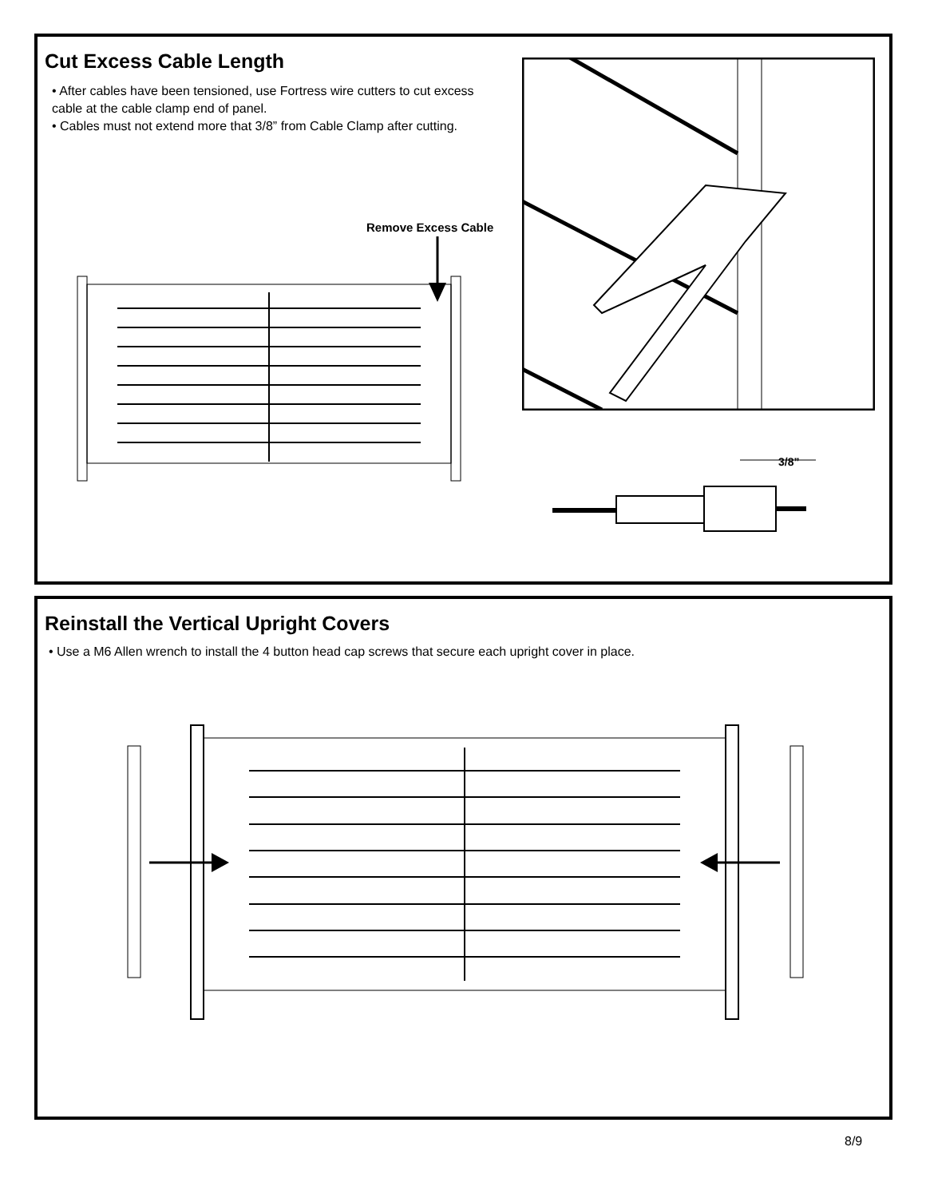Cut Excess Cable Length
• After cables have been tensioned, use Fortress wire cutters to cut excess cable at the cable clamp end of panel.
• Cables must not extend more that 3/8” from Cable Clamp after cutting.
Remove Excess Cable
3/8”
Reinstall the Vertical Upright Covers
• Use a M6 Allen wrench to install the 4 button head cap screws that secure each upright cover in place.
8/9